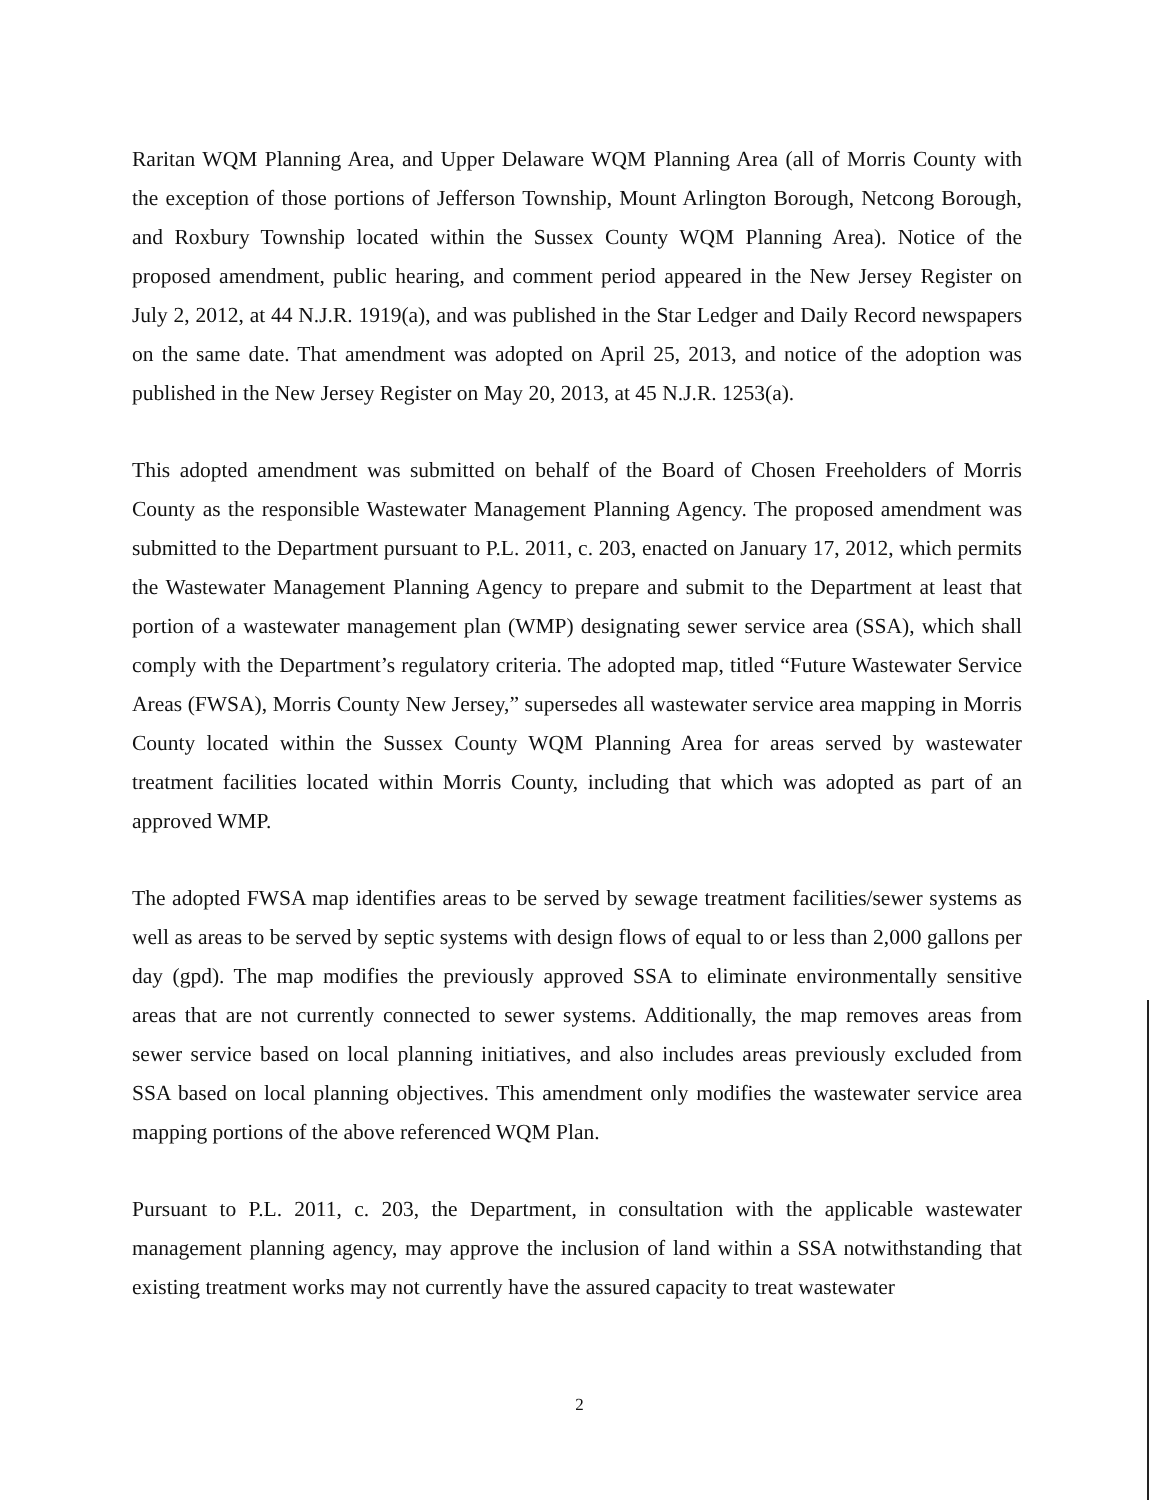Raritan WQM Planning Area, and Upper Delaware WQM Planning Area (all of Morris County with the exception of those portions of Jefferson Township, Mount Arlington Borough, Netcong Borough, and Roxbury Township located within the Sussex County WQM Planning Area). Notice of the proposed amendment, public hearing, and comment period appeared in the New Jersey Register on July 2, 2012, at 44 N.J.R. 1919(a), and was published in the Star Ledger and Daily Record newspapers on the same date. That amendment was adopted on April 25, 2013, and notice of the adoption was published in the New Jersey Register on May 20, 2013, at 45 N.J.R. 1253(a).
This adopted amendment was submitted on behalf of the Board of Chosen Freeholders of Morris County as the responsible Wastewater Management Planning Agency. The proposed amendment was submitted to the Department pursuant to P.L. 2011, c. 203, enacted on January 17, 2012, which permits the Wastewater Management Planning Agency to prepare and submit to the Department at least that portion of a wastewater management plan (WMP) designating sewer service area (SSA), which shall comply with the Department’s regulatory criteria. The adopted map, titled “Future Wastewater Service Areas (FWSA), Morris County New Jersey,” supersedes all wastewater service area mapping in Morris County located within the Sussex County WQM Planning Area for areas served by wastewater treatment facilities located within Morris County, including that which was adopted as part of an approved WMP.
The adopted FWSA map identifies areas to be served by sewage treatment facilities/sewer systems as well as areas to be served by septic systems with design flows of equal to or less than 2,000 gallons per day (gpd). The map modifies the previously approved SSA to eliminate environmentally sensitive areas that are not currently connected to sewer systems. Additionally, the map removes areas from sewer service based on local planning initiatives, and also includes areas previously excluded from SSA based on local planning objectives. This amendment only modifies the wastewater service area mapping portions of the above referenced WQM Plan.
Pursuant to P.L. 2011, c. 203, the Department, in consultation with the applicable wastewater management planning agency, may approve the inclusion of land within a SSA notwithstanding that existing treatment works may not currently have the assured capacity to treat wastewater
2